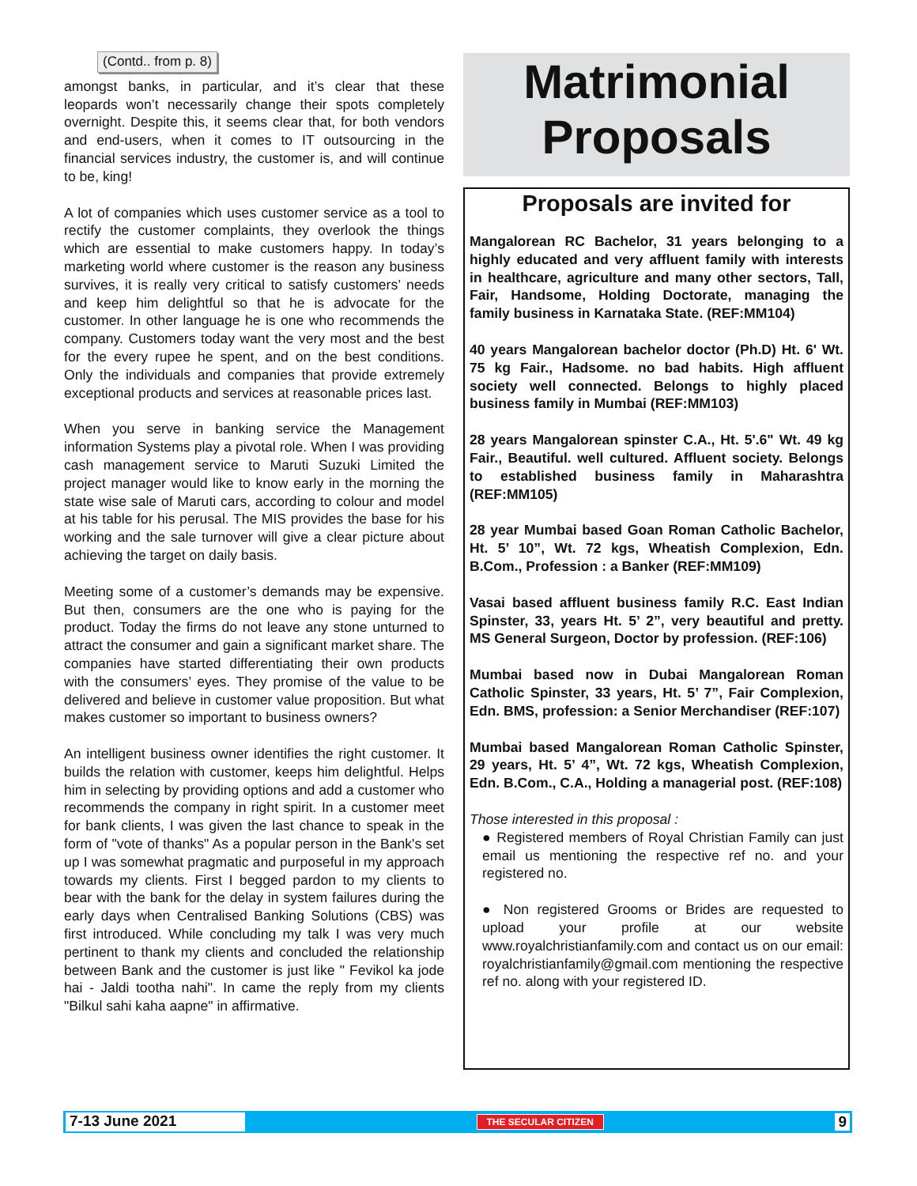(Contd.. from p. 8)
amongst banks, in particular, and it’s clear that these leopards won’t necessarily change their spots completely overnight. Despite this, it seems clear that, for both vendors and end-users, when it comes to IT outsourcing in the financial services industry, the customer is, and will continue to be, king!
A lot of companies which uses customer service as a tool to rectify the customer complaints, they overlook the things which are essential to make customers happy. In today’s marketing world where customer is the reason any business survives, it is really very critical to satisfy customers’ needs and keep him delightful so that he is advocate for the customer. In other language he is one who recommends the company. Customers today want the very most and the best for the every rupee he spent, and on the best conditions. Only the individuals and companies that provide extremely exceptional products and services at reasonable prices last.
When you serve in banking service the Management information Systems play a pivotal role. When I was providing cash management service to Maruti Suzuki Limited the project manager would like to know early in the morning the state wise sale of Maruti cars, according to colour and model at his table for his perusal. The MIS provides the base for his working and the sale turnover will give a clear picture about achieving the target on daily basis.
Meeting some of a customer’s demands may be expensive. But then, consumers are the one who is paying for the product. Today the firms do not leave any stone unturned to attract the consumer and gain a significant market share. The companies have started differentiating their own products with the consumers’ eyes. They promise of the value to be delivered and believe in customer value proposition. But what makes customer so important to business owners?
An intelligent business owner identifies the right customer. It builds the relation with customer, keeps him delightful. Helps him in selecting by providing options and add a customer who recommends the company in right spirit. In a customer meet for bank clients, I was given the last chance to speak in the form of "vote of thanks" As a popular person in the Bank's set up I was somewhat pragmatic and purposeful in my approach towards my clients. First I begged pardon to my clients to bear with the bank for the delay in system failures during the early days when Centralised Banking Solutions (CBS) was first introduced. While concluding my talk I was very much pertinent to thank my clients and concluded the relationship between Bank and the customer is just like " Fevikol ka jode hai - Jaldi tootha nahi". In came the reply from my clients "Bilkul sahi kaha aapne" in affirmative.
Matrimonial
Proposals
Proposals are invited for
Mangalorean RC Bachelor, 31 years belonging to a highly educated and very affluent family with interests in healthcare, agriculture and many other sectors, Tall, Fair, Handsome, Holding Doctorate, managing the family business in Karnataka State. (REF:MM104)
40 years Mangalorean bachelor doctor (Ph.D) Ht. 6' Wt. 75 kg Fair., Hadsome. no bad habits. High affluent society well connected. Belongs to highly placed business family in Mumbai (REF:MM103)
28 years Mangalorean spinster C.A., Ht. 5'.6" Wt. 49 kg Fair., Beautiful. well cultured. Affluent society. Belongs to established business family in Maharashtra (REF:MM105)
28 year Mumbai based Goan Roman Catholic Bachelor, Ht. 5’ 10”, Wt. 72 kgs, Wheatish Complexion, Edn. B.Com., Profession : a Banker (REF:MM109)
Vasai based affluent business family R.C. East Indian Spinster, 33, years Ht. 5’ 2”, very beautiful and pretty. MS General Surgeon, Doctor by profession. (REF:106)
Mumbai based now in Dubai Mangalorean Roman Catholic Spinster, 33 years, Ht. 5’ 7”, Fair Complexion, Edn. BMS, profession: a Senior Merchandiser (REF:107)
Mumbai based Mangalorean Roman Catholic Spinster, 29 years, Ht. 5’ 4”, Wt. 72 kgs, Wheatish Complexion, Edn. B.Com., C.A., Holding a managerial post. (REF:108)
Those interested in this proposal :
● Registered members of Royal Christian Family can just email us mentioning the respective ref no. and your registered no.
● Non registered Grooms or Brides are requested to upload your profile at our website www.royalchristianfamily.com and contact us on our email: royalchristianfamily@gmail.com mentioning the respective ref no. along with your registered ID.
7-13 June 2021 THE SECULAR CITIZEN 9